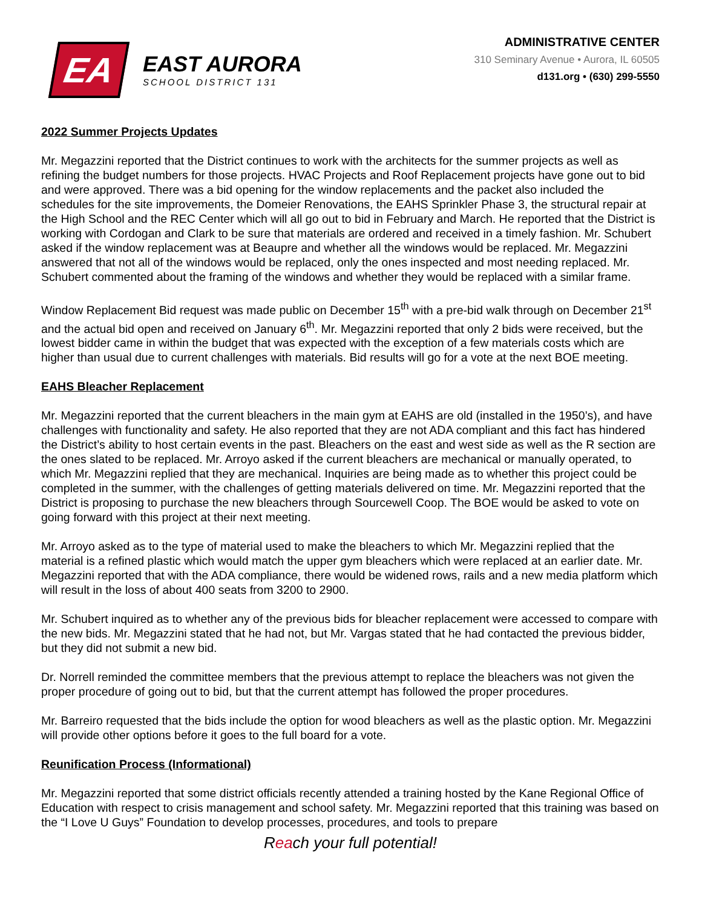EA
EAST AURORA
SCHOOL DISTRICT 131
ADMINISTRATIVE CENTER
310 Seminary Avenue • Aurora, IL 60505
d131.org • (630) 299-5550
2022 Summer Projects Updates
Mr. Megazzini reported that the District continues to work with the architects for the summer projects as well as refining the budget numbers for those projects. HVAC Projects and Roof Replacement projects have gone out to bid and were approved. There was a bid opening for the window replacements and the packet also included the schedules for the site improvements, the Domeier Renovations, the EAHS Sprinkler Phase 3, the structural repair at the High School and the REC Center which will all go out to bid in February and March. He reported that the District is working with Cordogan and Clark to be sure that materials are ordered and received in a timely fashion. Mr. Schubert asked if the window replacement was at Beaupre and whether all the windows would be replaced. Mr. Megazzini answered that not all of the windows would be replaced, only the ones inspected and most needing replaced. Mr. Schubert commented about the framing of the windows and whether they would be replaced with a similar frame.
Window Replacement Bid request was made public on December 15<sup>th</sup> with a pre-bid walk through on December 21<sup>st</sup> and the actual bid open and received on January 6<sup>th</sup>. Mr. Megazzini reported that only 2 bids were received, but the lowest bidder came in within the budget that was expected with the exception of a few materials costs which are higher than usual due to current challenges with materials. Bid results will go for a vote at the next BOE meeting.
EAHS Bleacher Replacement
Mr. Megazzini reported that the current bleachers in the main gym at EAHS are old (installed in the 1950’s), and have challenges with functionality and safety. He also reported that they are not ADA compliant and this fact has hindered the District’s ability to host certain events in the past. Bleachers on the east and west side as well as the R section are the ones slated to be replaced. Mr. Arroyo asked if the current bleachers are mechanical or manually operated, to which Mr. Megazzini replied that they are mechanical. Inquiries are being made as to whether this project could be completed in the summer, with the challenges of getting materials delivered on time. Mr. Megazzini reported that the District is proposing to purchase the new bleachers through Sourcewell Coop. The BOE would be asked to vote on going forward with this project at their next meeting.
Mr. Arroyo asked as to the type of material used to make the bleachers to which Mr. Megazzini replied that the material is a refined plastic which would match the upper gym bleachers which were replaced at an earlier date. Mr. Megazzini reported that with the ADA compliance, there would be widened rows, rails and a new media platform which will result in the loss of about 400 seats from 3200 to 2900.
Mr. Schubert inquired as to whether any of the previous bids for bleacher replacement were accessed to compare with the new bids. Mr. Megazzini stated that he had not, but Mr. Vargas stated that he had contacted the previous bidder, but they did not submit a new bid.
Dr. Norrell reminded the committee members that the previous attempt to replace the bleachers was not given the proper procedure of going out to bid, but that the current attempt has followed the proper procedures.
Mr. Barreiro requested that the bids include the option for wood bleachers as well as the plastic option. Mr. Megazzini will provide other options before it goes to the full board for a vote.
Reunification Process (Informational)
Mr. Megazzini reported that some district officials recently attended a training hosted by the Kane Regional Office of Education with respect to crisis management and school safety. Mr. Megazzini reported that this training was based on the “I Love U Guys” Foundation to develop processes, procedures, and tools to prepare
Reach your full potential!